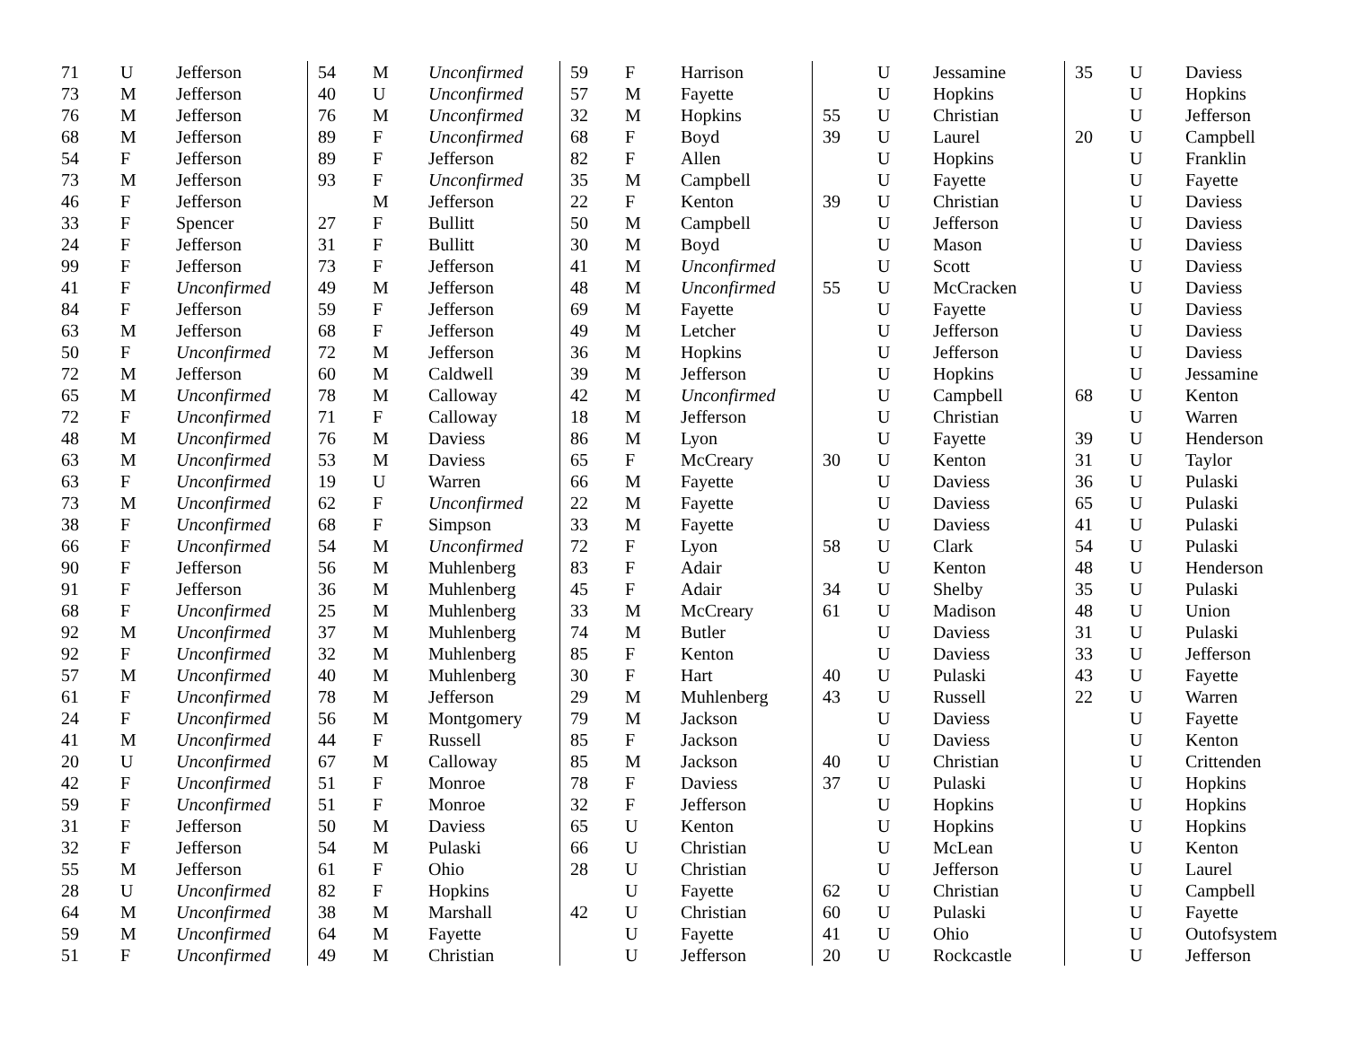| 71 | U | Jefferson |
| 73 | M | Jefferson |
| 76 | M | Jefferson |
| 68 | M | Jefferson |
| 54 | F | Jefferson |
| 73 | M | Jefferson |
| 46 | F | Jefferson |
| 33 | F | Spencer |
| 24 | F | Jefferson |
| 99 | F | Jefferson |
| 41 | F | Unconfirmed |
| 84 | F | Jefferson |
| 63 | M | Jefferson |
| 50 | F | Unconfirmed |
| 72 | M | Jefferson |
| 65 | M | Unconfirmed |
| 72 | F | Unconfirmed |
| 48 | M | Unconfirmed |
| 63 | M | Unconfirmed |
| 63 | F | Unconfirmed |
| 73 | M | Unconfirmed |
| 38 | F | Unconfirmed |
| 66 | F | Unconfirmed |
| 90 | F | Jefferson |
| 91 | F | Jefferson |
| 68 | F | Unconfirmed |
| 92 | M | Unconfirmed |
| 92 | F | Unconfirmed |
| 57 | M | Unconfirmed |
| 61 | F | Unconfirmed |
| 24 | F | Unconfirmed |
| 41 | M | Unconfirmed |
| 20 | U | Unconfirmed |
| 42 | F | Unconfirmed |
| 59 | F | Unconfirmed |
| 31 | F | Jefferson |
| 32 | F | Jefferson |
| 55 | M | Jefferson |
| 28 | U | Unconfirmed |
| 64 | M | Unconfirmed |
| 59 | M | Unconfirmed |
| 51 | F | Unconfirmed |
| 54 | M | Unconfirmed |
| 40 | U | Unconfirmed |
| 76 | M | Unconfirmed |
| 89 | F | Unconfirmed |
| 89 | F | Jefferson |
| 93 | F | Unconfirmed |
| | M | Jefferson |
| 27 | F | Bullitt |
| 31 | F | Bullitt |
| 73 | F | Jefferson |
| 49 | M | Jefferson |
| 59 | F | Jefferson |
| 68 | F | Jefferson |
| 72 | M | Jefferson |
| 60 | M | Caldwell |
| 78 | M | Calloway |
| 71 | F | Calloway |
| 76 | M | Daviess |
| 53 | M | Daviess |
| 19 | U | Warren |
| 62 | F | Unconfirmed |
| 68 | F | Simpson |
| 54 | M | Unconfirmed |
| 56 | M | Muhlenberg |
| 36 | M | Muhlenberg |
| 25 | M | Muhlenberg |
| 37 | M | Muhlenberg |
| 32 | M | Muhlenberg |
| 40 | M | Muhlenberg |
| 78 | M | Jefferson |
| 56 | M | Montgomery |
| 44 | F | Russell |
| 67 | M | Calloway |
| 51 | F | Monroe |
| 51 | F | Monroe |
| 50 | M | Daviess |
| 54 | M | Pulaski |
| 61 | F | Ohio |
| 82 | F | Hopkins |
| 38 | M | Marshall |
| 64 | M | Fayette |
| 49 | M | Christian |
| 59 | F | Harrison |
| 57 | M | Fayette |
| 32 | M | Hopkins |
| 68 | F | Boyd |
| 82 | F | Allen |
| 35 | M | Campbell |
| 22 | F | Kenton |
| 50 | M | Campbell |
| 30 | M | Boyd |
| 41 | M | Unconfirmed |
| 48 | M | Unconfirmed |
| 69 | M | Fayette |
| 49 | M | Letcher |
| 36 | M | Hopkins |
| 39 | M | Jefferson |
| 42 | M | Unconfirmed |
| 18 | M | Jefferson |
| 86 | M | Lyon |
| 65 | F | McCreary |
| 66 | M | Fayette |
| 22 | M | Fayette |
| 33 | M | Fayette |
| 72 | F | Lyon |
| 83 | F | Adair |
| 45 | F | Adair |
| 33 | M | McCreary |
| 74 | M | Butler |
| 85 | F | Kenton |
| 30 | F | Hart |
| 29 | M | Muhlenberg |
| 79 | M | Jackson |
| 85 | F | Jackson |
| 85 | M | Jackson |
| 78 | F | Daviess |
| 32 | F | Jefferson |
| 65 | U | Kenton |
| 66 | U | Christian |
| 28 | U | Christian |
| | U | Fayette |
| 42 | U | Christian |
| | U | Fayette |
| | U | Jefferson |
| | U | Jessamine |
| | U | Hopkins |
| 55 | U | Christian |
| 39 | U | Laurel |
| | U | Hopkins |
| | U | Fayette |
| 39 | U | Christian |
| | U | Jefferson |
| | U | Mason |
| | U | Scott |
| 55 | U | McCracken |
| | U | Fayette |
| | U | Jefferson |
| | U | Jefferson |
| | U | Hopkins |
| | U | Campbell |
| | U | Christian |
| | U | Fayette |
| 30 | U | Kenton |
| | U | Daviess |
| | U | Daviess |
| | U | Daviess |
| 58 | U | Clark |
| | U | Kenton |
| 34 | U | Shelby |
| 61 | U | Madison |
| | U | Daviess |
| | U | Daviess |
| 40 | U | Pulaski |
| 43 | U | Russell |
| | U | Daviess |
| | U | Daviess |
| 40 | U | Christian |
| 37 | U | Pulaski |
| | U | Hopkins |
| | U | Hopkins |
| | U | McLean |
| | U | Jefferson |
| 62 | U | Christian |
| 60 | U | Pulaski |
| 41 | U | Ohio |
| 20 | U | Rockcastle |
| 35 | U | Daviess |
| | U | Hopkins |
| | U | Jefferson |
| 20 | U | Campbell |
| | U | Franklin |
| | U | Fayette |
| | U | Daviess |
| | U | Daviess |
| | U | Daviess |
| | U | Daviess |
| | U | Daviess |
| | U | Daviess |
| | U | Daviess |
| | U | Daviess |
| | U | Jessamine |
| 68 | U | Kenton |
| | U | Warren |
| 39 | U | Henderson |
| 31 | U | Taylor |
| 36 | U | Pulaski |
| 65 | U | Pulaski |
| 41 | U | Pulaski |
| 54 | U | Pulaski |
| 48 | U | Henderson |
| 35 | U | Pulaski |
| 48 | U | Union |
| 31 | U | Pulaski |
| 33 | U | Jefferson |
| 43 | U | Fayette |
| 22 | U | Warren |
| | U | Fayette |
| | U | Kenton |
| | U | Crittenden |
| | U | Hopkins |
| | U | Hopkins |
| | U | Hopkins |
| | U | Kenton |
| | U | Laurel |
| | U | Campbell |
| | U | Fayette |
| | U | Outofsystem |
| | U | Jefferson |